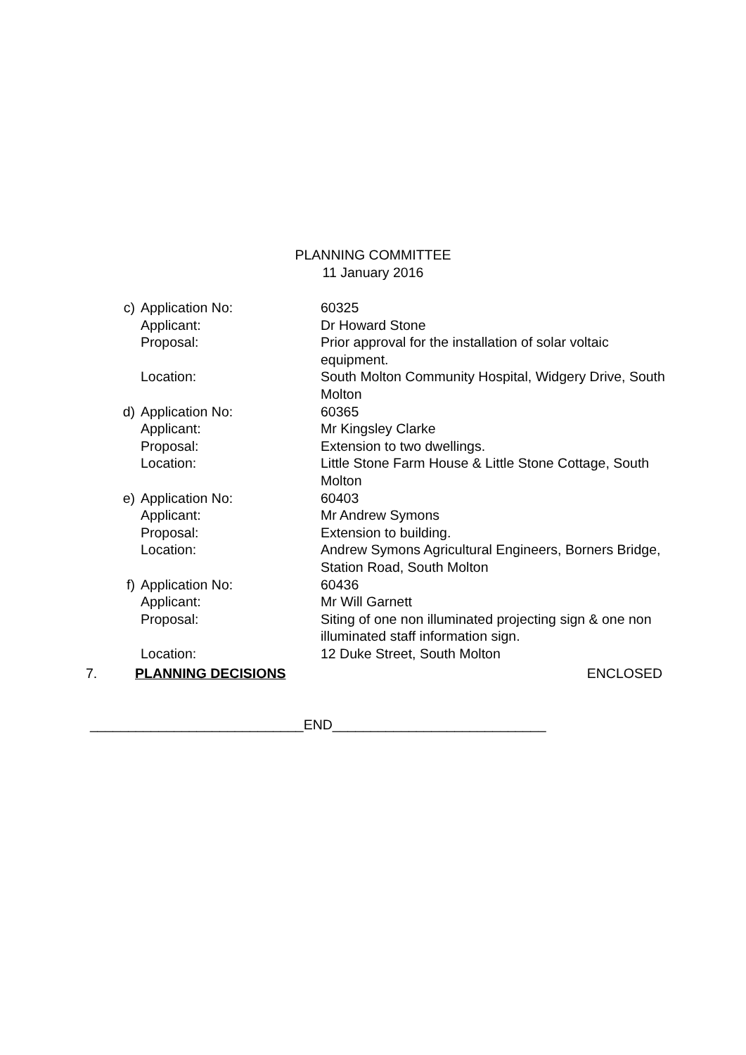PLANNING COMMITTEE
11 January 2016
| c) | Application No: | 60325 |
| | Applicant: | Dr Howard Stone |
| | Proposal: | Prior approval for the installation of solar voltaic equipment. |
| | Location: | South Molton Community Hospital, Widgery Drive, South Molton |
| d) | Application No: | 60365 |
| | Applicant: | Mr Kingsley Clarke |
| | Proposal: | Extension to two dwellings. |
| | Location: | Little Stone Farm House & Little Stone Cottage, South Molton |
| e) | Application No: | 60403 |
| | Applicant: | Mr Andrew Symons |
| | Proposal: | Extension to building. |
| | Location: | Andrew Symons Agricultural Engineers, Borners Bridge, Station Road, South Molton |
| f) | Application No: | 60436 |
| | Applicant: | Mr Will Garnett |
| | Proposal: | Siting of one non illuminated projecting sign & one non illuminated staff information sign. |
| | Location: | 12 Duke Street, South Molton |
7. PLANNING DECISIONS ENCLOSED
____________________________END____________________________